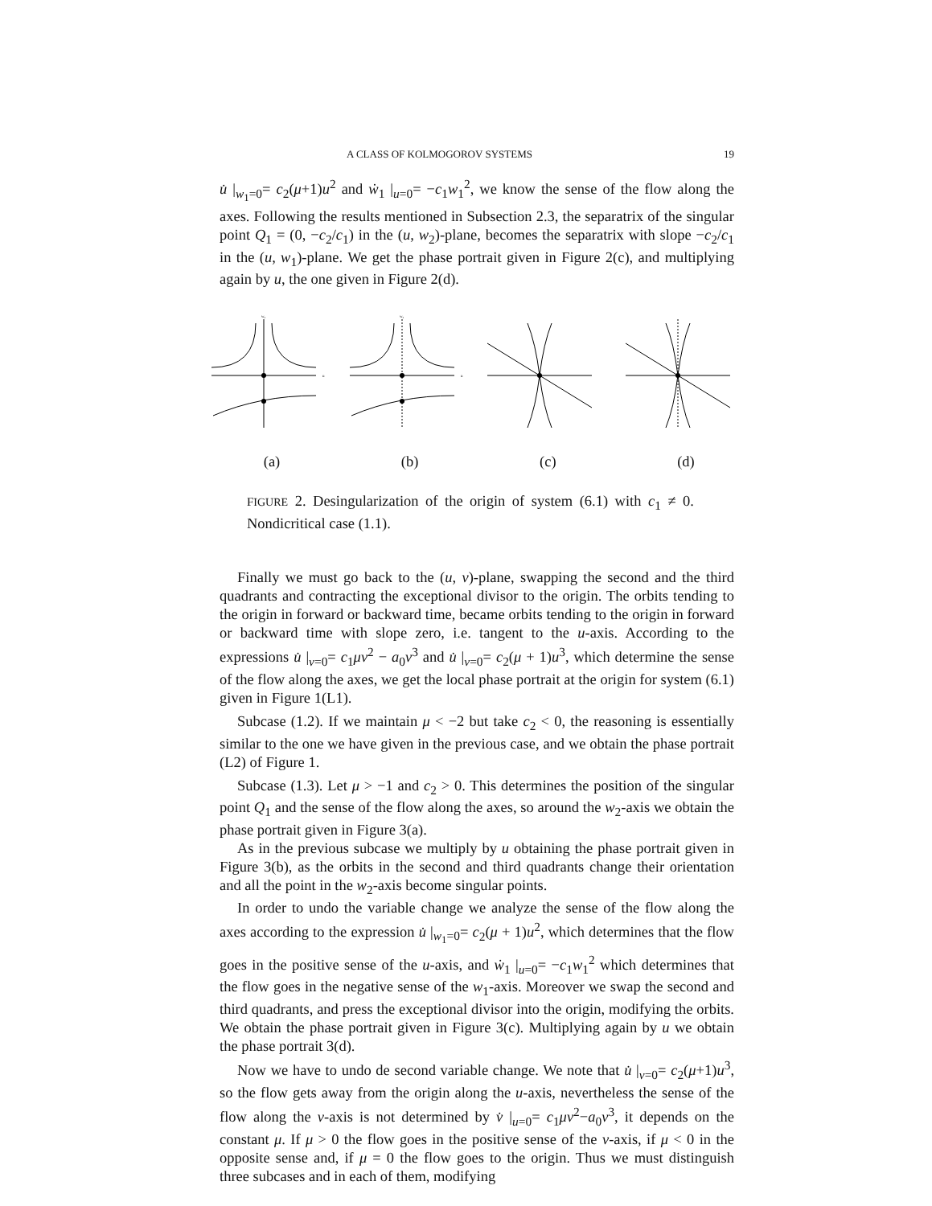A CLASS OF KOLMOGOROV SYSTEMS 19
u̇ |<sub>w<sub>1</sub>=0</sub>= c<sub>2</sub>(μ+1)u<sup>2</sup> and ẇ<sub>1</sub> |<sub>u=0</sub>= −c<sub>1</sub>w<sub>1</sub><sup>2</sup>, we know the sense of the flow along the axes. Following the results mentioned in Subsection 2.3, the separatrix of the singular point Q<sub>1</sub> = (0, −c<sub>2</sub>/c<sub>1</sub>) in the (u, w<sub>2</sub>)-plane, becomes the separatrix with slope −c<sub>2</sub>/c<sub>1</sub> in the (u, w<sub>1</sub>)-plane. We get the phase portrait given in Figure 2(c), and multiplying again by u, the one given in Figure 2(d).
w₂
u
(a)
w₂
u
(b)
(c) (d)
FIGURE 2. Desingularization of the origin of system (6.1) with c<sub>1</sub> ≠ 0. Nondicritical case (1.1).
Finally we must go back to the (u, v)-plane, swapping the second and the third quadrants and contracting the exceptional divisor to the origin. The orbits tending to the origin in forward or backward time, became orbits tending to the origin in forward or backward time with slope zero, i.e. tangent to the u-axis. According to the expressions u̇ |<sub>v=0</sub>= c<sub>1</sub>μv<sup>2</sup> − a<sub>0</sub>v<sup>3</sup> and u̇ |<sub>v=0</sub>= c<sub>2</sub>(μ + 1)u<sup>3</sup>, which determine the sense of the flow along the axes, we get the local phase portrait at the origin for system (6.1) given in Figure 1(L1).
Subcase (1.2). If we maintain μ < −2 but take c<sub>2</sub> < 0, the reasoning is essentially similar to the one we have given in the previous case, and we obtain the phase portrait (L2) of Figure 1.
Subcase (1.3). Let μ > −1 and c<sub>2</sub> > 0. This determines the position of the singular point Q<sub>1</sub> and the sense of the flow along the axes, so around the w<sub>2</sub>-axis we obtain the phase portrait given in Figure 3(a).
As in the previous subcase we multiply by u obtaining the phase portrait given in Figure 3(b), as the orbits in the second and third quadrants change their orientation and all the point in the w<sub>2</sub>-axis become singular points.
In order to undo the variable change we analyze the sense of the flow along the axes according to the expression u̇ |<sub>w<sub>1</sub>=0</sub>= c<sub>2</sub>(μ + 1)u<sup>2</sup>, which determines that the flow goes in the positive sense of the u-axis, and ẇ<sub>1</sub> |<sub>u=0</sub>= −c<sub>1</sub>w<sub>1</sub><sup>2</sup> which determines that the flow goes in the negative sense of the w<sub>1</sub>-axis. Moreover we swap the second and third quadrants, and press the exceptional divisor into the origin, modifying the orbits. We obtain the phase portrait given in Figure 3(c). Multiplying again by u we obtain the phase portrait 3(d).
Now we have to undo de second variable change. We note that u̇ |<sub>v=0</sub>= c<sub>2</sub>(μ+1)u<sup>3</sup>, so the flow gets away from the origin along the u-axis, nevertheless the sense of the flow along the v-axis is not determined by v̇ |<sub>u=0</sub>= c<sub>1</sub>μv<sup>2</sup>−a<sub>0</sub>v<sup>3</sup>, it depends on the constant μ. If μ > 0 the flow goes in the positive sense of the v-axis, if μ < 0 in the opposite sense and, if μ = 0 the flow goes to the origin. Thus we must distinguish three subcases and in each of them, modifying